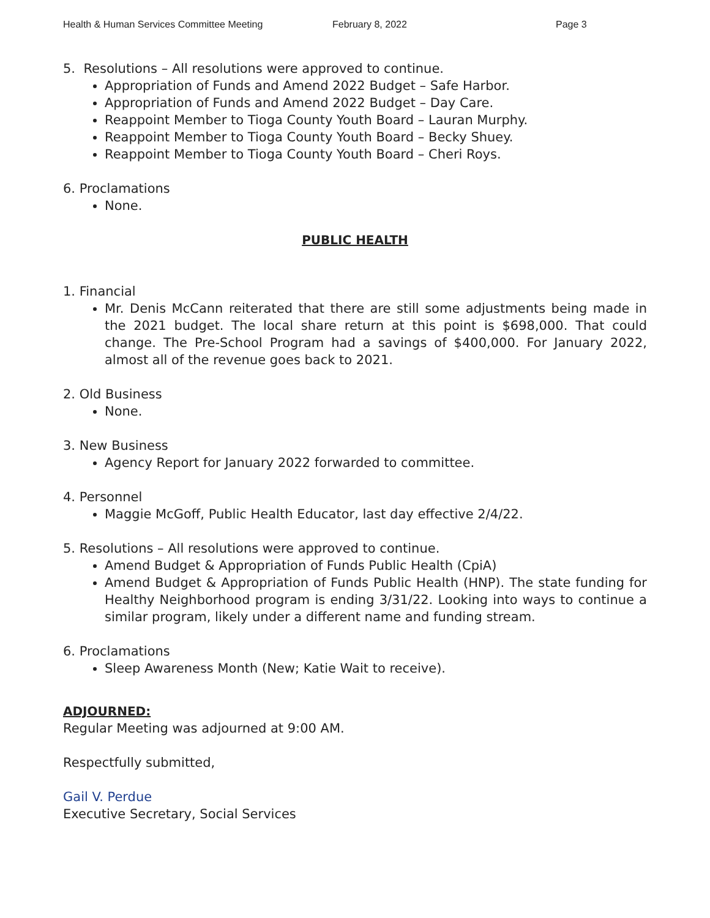Health & Human Services Committee Meeting February 8, 2022 Page 3
5. Resolutions – All resolutions were approved to continue.
Appropriation of Funds and Amend 2022 Budget – Safe Harbor.
Appropriation of Funds and Amend 2022 Budget – Day Care.
Reappoint Member to Tioga County Youth Board – Lauran Murphy.
Reappoint Member to Tioga County Youth Board – Becky Shuey.
Reappoint Member to Tioga County Youth Board – Cheri Roys.
6. Proclamations
None.
PUBLIC HEALTH
1. Financial
Mr. Denis McCann reiterated that there are still some adjustments being made in the 2021 budget. The local share return at this point is $698,000. That could change. The Pre-School Program had a savings of $400,000. For January 2022, almost all of the revenue goes back to 2021.
2. Old Business
None.
3. New Business
Agency Report for January 2022 forwarded to committee.
4. Personnel
Maggie McGoff, Public Health Educator, last day effective 2/4/22.
5. Resolutions – All resolutions were approved to continue.
Amend Budget & Appropriation of Funds Public Health (CpiA)
Amend Budget & Appropriation of Funds Public Health (HNP). The state funding for Healthy Neighborhood program is ending 3/31/22. Looking into ways to continue a similar program, likely under a different name and funding stream.
6. Proclamations
Sleep Awareness Month (New; Katie Wait to receive).
ADJOURNED:
Regular Meeting was adjourned at 9:00 AM.
Respectfully submitted,
Gail V. Perdue
Executive Secretary, Social Services